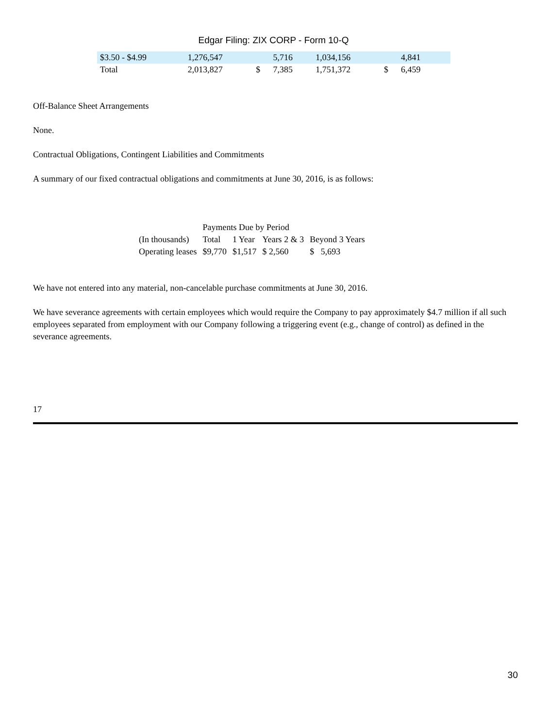Edgar Filing: ZIX CORP - Form 10-Q
| $3.50 - $4.99 | 1,276,547 | | 5,716 | 1,034,156 | | 4,841 | |
| Total | 2,013,827 | $ | 7,385 | 1,751,372 | $ | 6,459 | |
Off-Balance Sheet Arrangements
None.
Contractual Obligations, Contingent Liabilities and Commitments
A summary of our fixed contractual obligations and commitments at June 30, 2016, is as follows:
| | Payments Due by Period | | | |
| (In thousands) | Total | 1 Year | Years 2 & 3 | Beyond 3 Years |
| Operating leases | $9,770 | $1,517 | $ 2,560 | $ 5,693 |
We have not entered into any material, non-cancelable purchase commitments at June 30, 2016.
We have severance agreements with certain employees which would require the Company to pay approximately $4.7 million if all such employees separated from employment with our Company following a triggering event (e.g., change of control) as defined in the severance agreements.
17
30